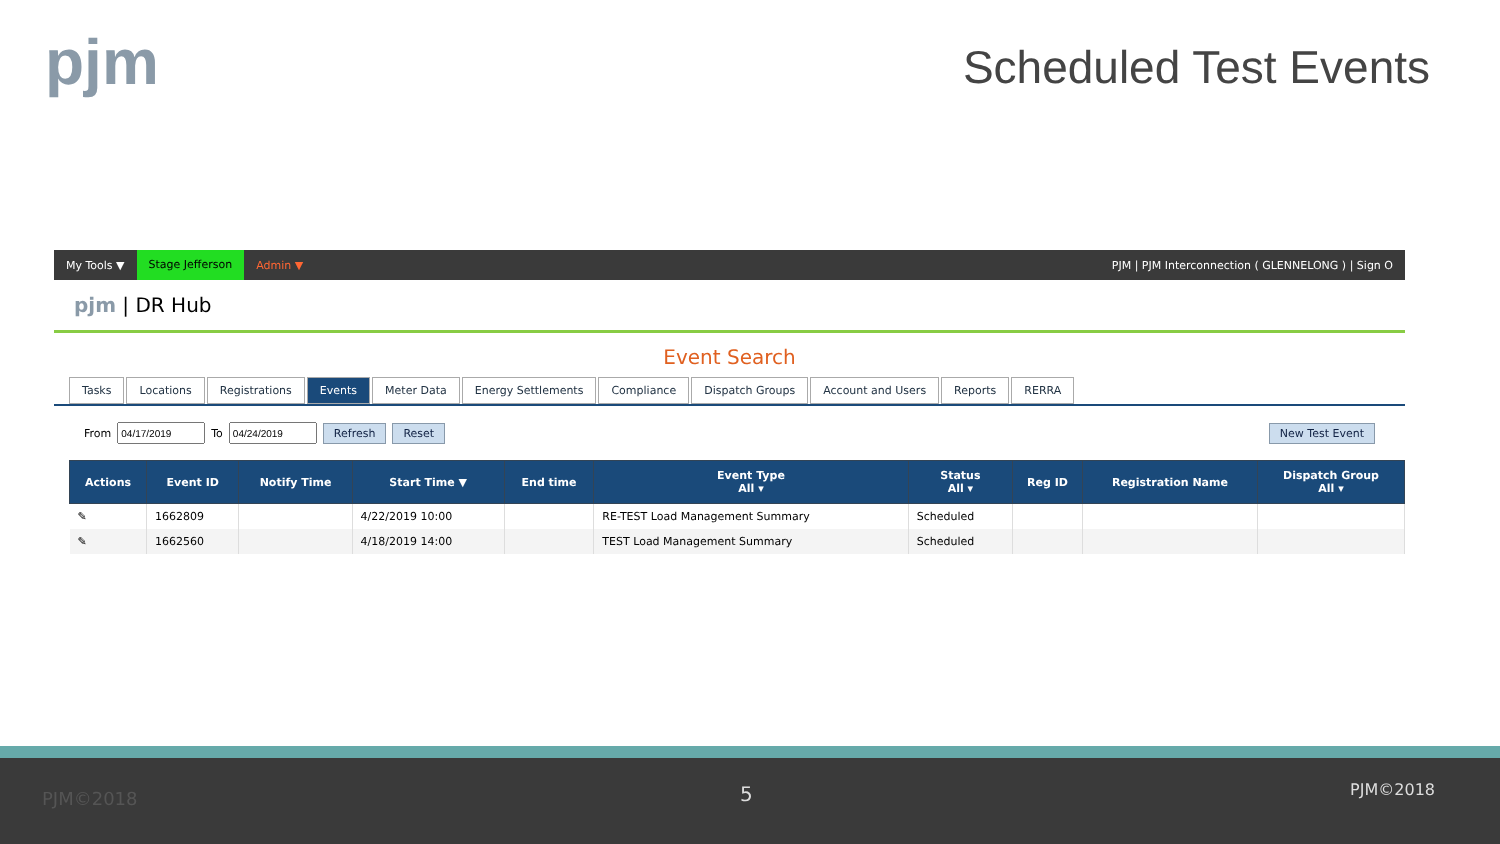pjm Scheduled Test Events
My Tools ▼ Stage Jefferson Admin ▼ PJM | PJM Interconnection ( GLENNELONG ) | Sign O
pjm | DR Hub
Event Search
Tasks Locations Registrations Events Meter Data Energy Settlements Compliance Dispatch Groups Account and Users Reports RERRA
From To Refresh Reset New Test Event
| Actions | Event ID | Notify Time | Start Time ▼ | End time | Event Type All ▾ | Status All ▾ | Reg ID | Registration Name | Dispatch Group All ▾ |
| --- | --- | --- | --- | --- | --- | --- | --- | --- | --- |
| ✎ | 1662809 | | 4/22/2019 10:00 | | RE-TEST Load Management Summary | Scheduled | | | |
| ✎ | 1662560 | | 4/18/2019 14:00 | | TEST Load Management Summary | Scheduled | | | |
PJM©2018 5 PJM©2018